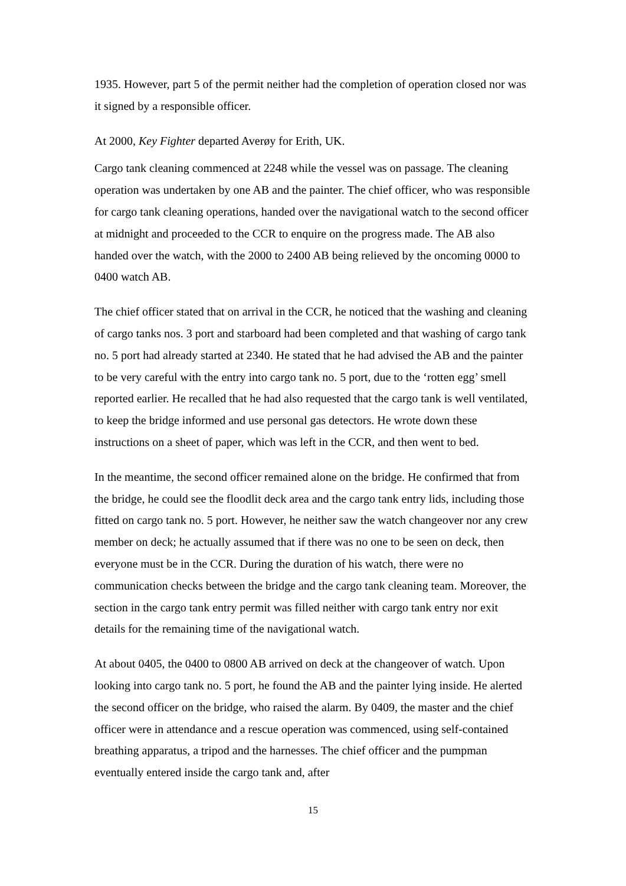1935. However, part 5 of the permit neither had the completion of operation closed nor was it signed by a responsible officer.
At 2000, Key Fighter departed Averøy for Erith, UK.
Cargo tank cleaning commenced at 2248 while the vessel was on passage. The cleaning operation was undertaken by one AB and the painter. The chief officer, who was responsible for cargo tank cleaning operations, handed over the navigational watch to the second officer at midnight and proceeded to the CCR to enquire on the progress made. The AB also handed over the watch, with the 2000 to 2400 AB being relieved by the oncoming 0000 to 0400 watch AB.
The chief officer stated that on arrival in the CCR, he noticed that the washing and cleaning of cargo tanks nos. 3 port and starboard had been completed and that washing of cargo tank no. 5 port had already started at 2340. He stated that he had advised the AB and the painter to be very careful with the entry into cargo tank no. 5 port, due to the ‘rotten egg’ smell reported earlier. He recalled that he had also requested that the cargo tank is well ventilated, to keep the bridge informed and use personal gas detectors. He wrote down these instructions on a sheet of paper, which was left in the CCR, and then went to bed.
In the meantime, the second officer remained alone on the bridge. He confirmed that from the bridge, he could see the floodlit deck area and the cargo tank entry lids, including those fitted on cargo tank no. 5 port. However, he neither saw the watch changeover nor any crew member on deck; he actually assumed that if there was no one to be seen on deck, then everyone must be in the CCR. During the duration of his watch, there were no communication checks between the bridge and the cargo tank cleaning team. Moreover, the section in the cargo tank entry permit was filled neither with cargo tank entry nor exit details for the remaining time of the navigational watch.
At about 0405, the 0400 to 0800 AB arrived on deck at the changeover of watch. Upon looking into cargo tank no. 5 port, he found the AB and the painter lying inside. He alerted the second officer on the bridge, who raised the alarm. By 0409, the master and the chief officer were in attendance and a rescue operation was commenced, using self-contained breathing apparatus, a tripod and the harnesses. The chief officer and the pumpman eventually entered inside the cargo tank and, after
15